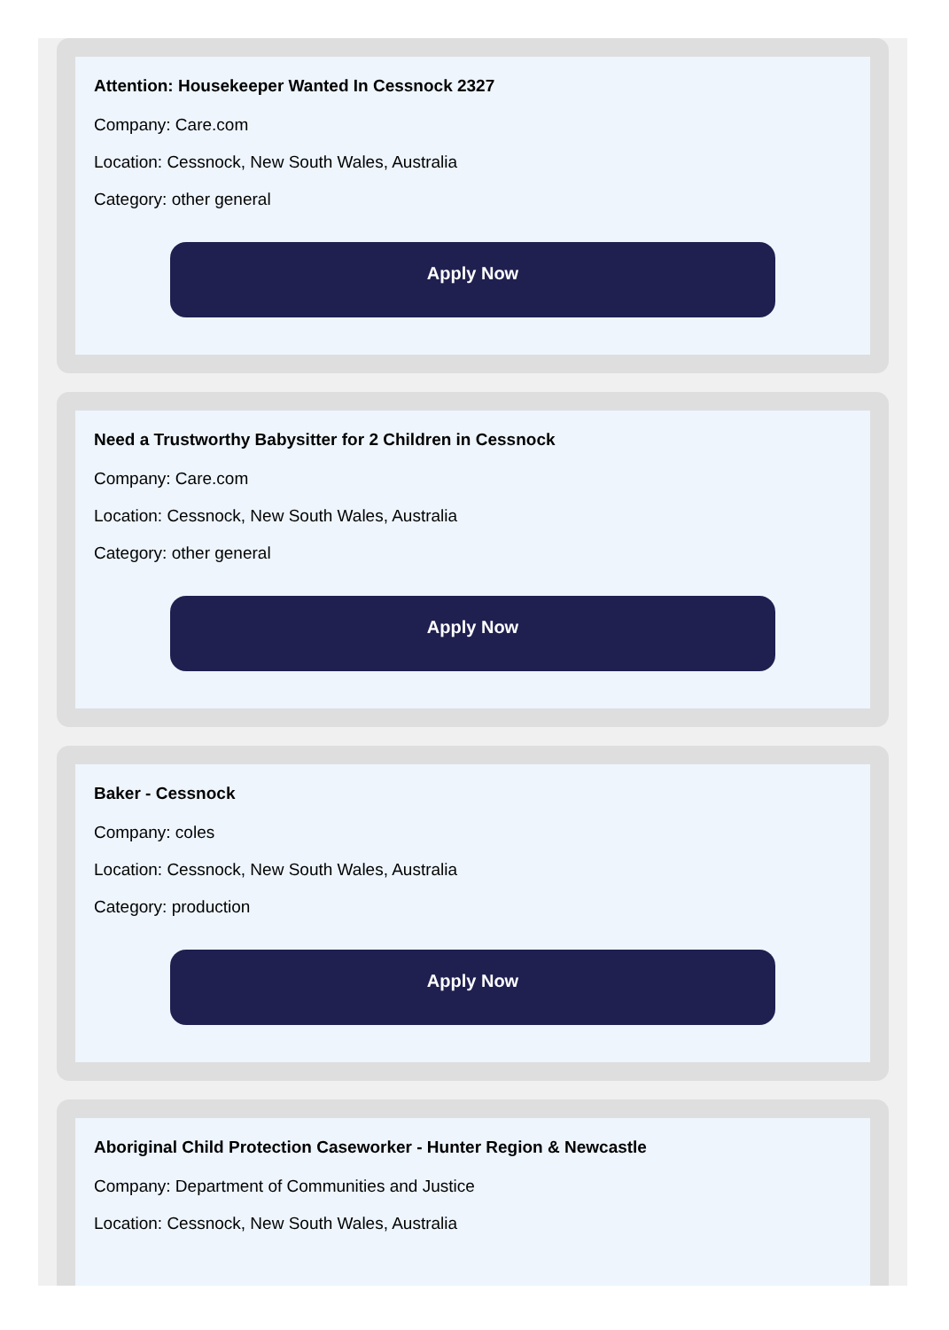Attention: Housekeeper Wanted In Cessnock 2327
Company: Care.com
Location: Cessnock, New South Wales, Australia
Category: other general
Apply Now
Need a Trustworthy Babysitter for 2 Children in Cessnock
Company: Care.com
Location: Cessnock, New South Wales, Australia
Category: other general
Apply Now
Baker - Cessnock
Company: coles
Location: Cessnock, New South Wales, Australia
Category: production
Apply Now
Aboriginal Child Protection Caseworker - Hunter Region & Newcastle
Company: Department of Communities and Justice
Location: Cessnock, New South Wales, Australia